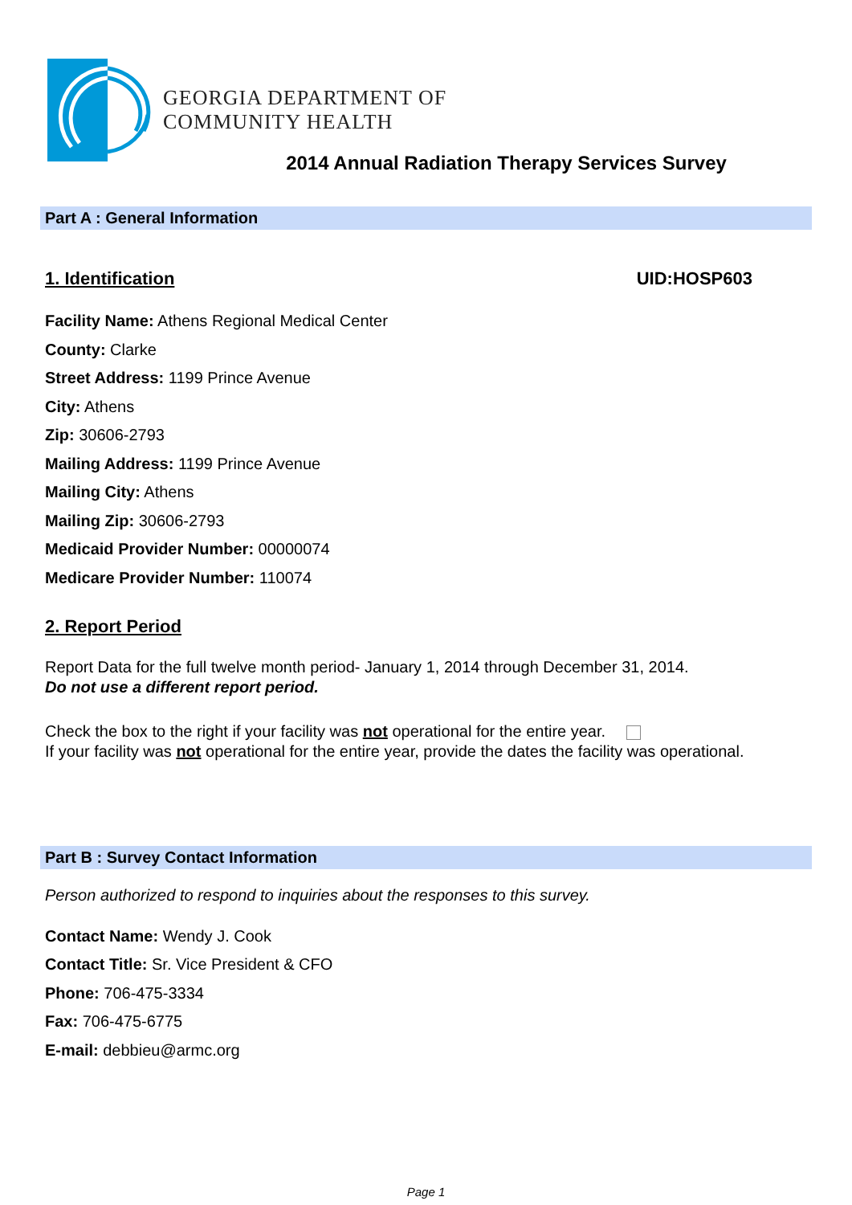GEORGIA DEPARTMENT OF
COMMUNITY HEALTH
2014 Annual Radiation Therapy Services Survey
Part A : General Information
1. Identification UID:HOSP603
Facility Name: Athens Regional Medical Center
County: Clarke
Street Address: 1199 Prince Avenue
City: Athens
Zip: 30606-2793
Mailing Address: 1199 Prince Avenue
Mailing City: Athens
Mailing Zip: 30606-2793
Medicaid Provider Number: 00000074
Medicare Provider Number: 110074
2. Report Period
Report Data for the full twelve month period- January 1, 2014 through December 31, 2014.
Do not use a different report period.
Check the box to the right if your facility was not operational for the entire year.
If your facility was not operational for the entire year, provide the dates the facility was operational.
Part B : Survey Contact Information
Person authorized to respond to inquiries about the responses to this survey.
Contact Name: Wendy J. Cook
Contact Title: Sr. Vice President & CFO
Phone: 706-475-3334
Fax: 706-475-6775
E-mail: debbieu@armc.org
Page 1